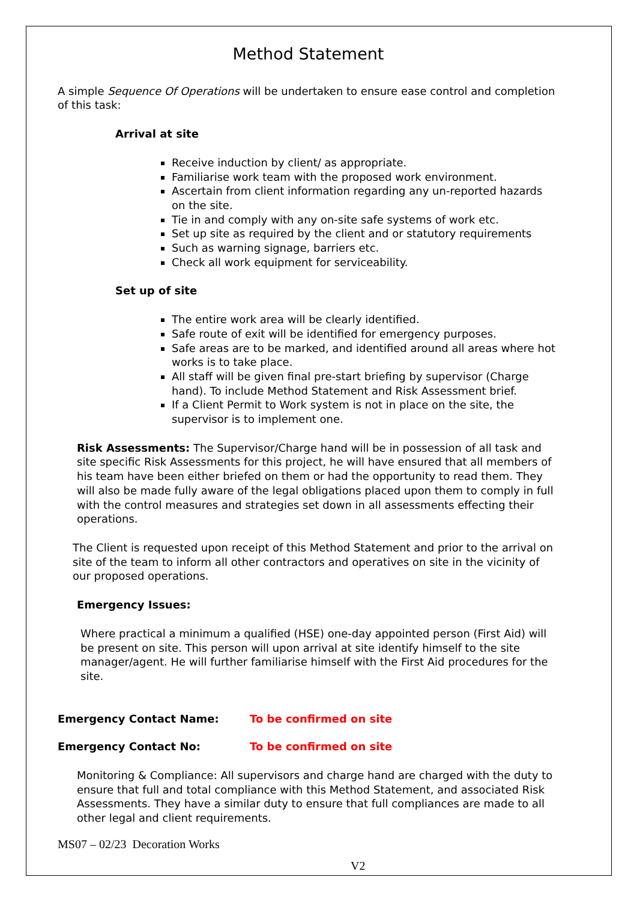Method Statement
A simple Sequence Of Operations will be undertaken to ensure ease control and completion of this task:
Arrival at site
Receive induction by client/ as appropriate.
Familiarise work team with the proposed work environment.
Ascertain from client information regarding any un-reported hazards on the site.
Tie in and comply with any on-site safe systems of work etc.
Set up site as required by the client and or statutory requirements
Such as warning signage, barriers etc.
Check all work equipment for serviceability.
Set up of site
The entire work area will be clearly identified.
Safe route of exit will be identified for emergency purposes.
Safe areas are to be marked, and identified around all areas where hot works is to take place.
All staff will be given final pre-start briefing by supervisor (Charge hand). To include Method Statement and Risk Assessment brief.
If a Client Permit to Work system is not in place on the site, the supervisor is to implement one.
Risk Assessments: The Supervisor/Charge hand will be in possession of all task and site specific Risk Assessments for this project, he will have ensured that all members of his team have been either briefed on them or had the opportunity to read them. They will also be made fully aware of the legal obligations placed upon them to comply in full with the control measures and strategies set down in all assessments effecting their operations.
The Client is requested upon receipt of this Method Statement and prior to the arrival on site of the team to inform all other contractors and operatives on site in the vicinity of our proposed operations.
Emergency Issues:
Where practical a minimum a qualified (HSE) one-day appointed person (First Aid) will be present on site. This person will upon arrival at site identify himself to the site manager/agent. He will further familiarise himself with the First Aid procedures for the site.
Emergency Contact Name: To be confirmed on site
Emergency Contact No: To be confirmed on site
Monitoring & Compliance: All supervisors and charge hand are charged with the duty to ensure that full and total compliance with this Method Statement, and associated Risk Assessments. They have a similar duty to ensure that full compliances are made to all other legal and client requirements.
MS07 – 02/23 Decoration Works
V2